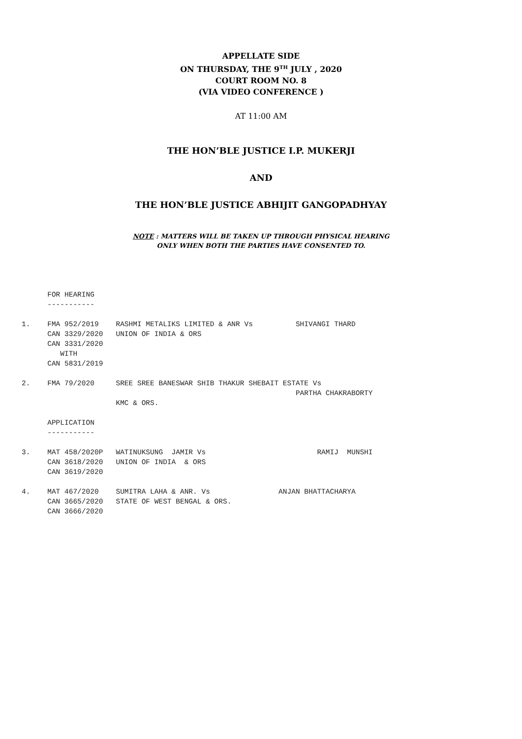APPELLATE SIDE
ON THURSDAY, THE 9<sup>TH</sup> JULY , 2020
COURT ROOM NO. 8
(VIA VIDEO CONFERENCE )
AT 11:00 AM
THE HON’BLE JUSTICE I.P. MUKERJI
AND
THE HON’BLE JUSTICE ABHIJIT GANGOPADHYAY
NOTE : MATTERS WILL BE TAKEN UP THROUGH PHYSICAL HEARING
ONLY WHEN BOTH THE PARTIES HAVE CONSENTED TO.
      FOR HEARING
      -----------

1.    FMA 952/2019    RASHMI METALIKS LIMITED & ANR Vs          SHIVANGI THARD
      CAN 3329/2020   UNION OF INDIA & ORS
      CAN 3331/2020
         WITH
      CAN 5831/2019

2.    FMA 79/2020     SREE SREE BANESWAR SHIB THAKUR SHEBAIT ESTATE Vs
                                                                PARTHA CHAKRABORTY
                      KMC & ORS.

      APPLICATION
      -----------

3.    MAT 458/2020P   WATINUKSUNG  JAMIR Vs                          RAMIJ  MUNSHI
      CAN 3618/2020   UNION OF INDIA  & ORS
      CAN 3619/2020

4.    MAT 467/2020    SUMITRA LAHA & ANR. Vs                ANJAN BHATTACHARYA
      CAN 3665/2020   STATE OF WEST BENGAL & ORS.
      CAN 3666/2020